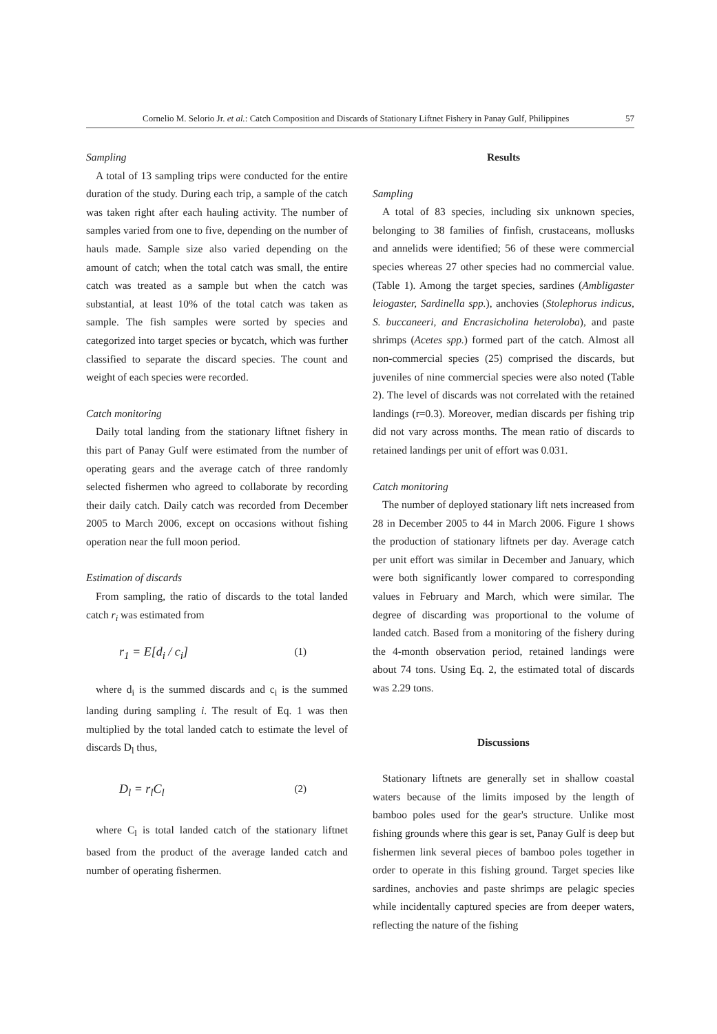Cornelio M. Selorio Jr. et al.: Catch Composition and Discards of Stationary Liftnet Fishery in Panay Gulf, Philippines 57
Sampling
A total of 13 sampling trips were conducted for the entire duration of the study. During each trip, a sample of the catch was taken right after each hauling activity. The number of samples varied from one to five, depending on the number of hauls made. Sample size also varied depending on the amount of catch; when the total catch was small, the entire catch was treated as a sample but when the catch was substantial, at least 10% of the total catch was taken as sample. The fish samples were sorted by species and categorized into target species or bycatch, which was further classified to separate the discard species. The count and weight of each species were recorded.
Catch monitoring
Daily total landing from the stationary liftnet fishery in this part of Panay Gulf were estimated from the number of operating gears and the average catch of three randomly selected fishermen who agreed to collaborate by recording their daily catch. Daily catch was recorded from December 2005 to March 2006, except on occasions without fishing operation near the full moon period.
Estimation of discards
From sampling, the ratio of discards to the total landed catch r<sub>i</sub> was estimated from
r<sub>1</sub> = E[d<sub>i</sub> / c<sub>i</sub>] (1)
where d<sub>i</sub> is the summed discards and c<sub>i</sub> is the summed landing during sampling i. The result of Eq. 1 was then multiplied by the total landed catch to estimate the level of discards D<sub>l</sub> thus,
D<sub>l</sub> = r<sub>l</sub>C<sub>l</sub> (2)
where C<sub>l</sub> is total landed catch of the stationary liftnet based from the product of the average landed catch and number of operating fishermen.
Results
Sampling
A total of 83 species, including six unknown species, belonging to 38 families of finfish, crustaceans, mollusks and annelids were identified; 56 of these were commercial species whereas 27 other species had no commercial value. (Table 1). Among the target species, sardines (Ambligaster leiogaster, Sardinella spp.), anchovies (Stolephorus indicus, S. buccaneeri, and Encrasicholina heteroloba), and paste shrimps (Acetes spp.) formed part of the catch. Almost all non-commercial species (25) comprised the discards, but juveniles of nine commercial species were also noted (Table 2). The level of discards was not correlated with the retained landings (r=0.3). Moreover, median discards per fishing trip did not vary across months. The mean ratio of discards to retained landings per unit of effort was 0.031.
Catch monitoring
The number of deployed stationary lift nets increased from 28 in December 2005 to 44 in March 2006. Figure 1 shows the production of stationary liftnets per day. Average catch per unit effort was similar in December and January, which were both significantly lower compared to corresponding values in February and March, which were similar. The degree of discarding was proportional to the volume of landed catch. Based from a monitoring of the fishery during the 4-month observation period, retained landings were about 74 tons. Using Eq. 2, the estimated total of discards was 2.29 tons.
Discussions
Stationary liftnets are generally set in shallow coastal waters because of the limits imposed by the length of bamboo poles used for the gear's structure. Unlike most fishing grounds where this gear is set, Panay Gulf is deep but fishermen link several pieces of bamboo poles together in order to operate in this fishing ground. Target species like sardines, anchovies and paste shrimps are pelagic species while incidentally captured species are from deeper waters, reflecting the nature of the fishing